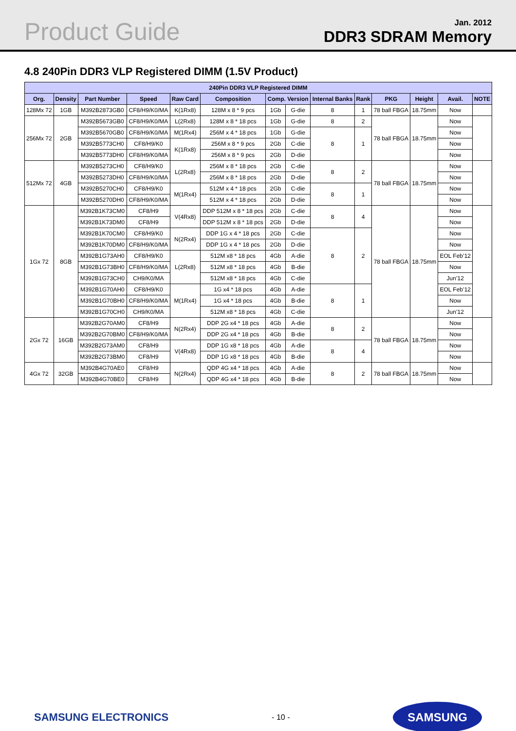Product Guide
Jan. 2012
DDR3 SDRAM Memory
4.8 240Pin DDR3 VLP Registered DIMM (1.5V Product)
| 240Pin DDR3 VLP Registered DIMM | | | | | | | | | | | | | |
| --- | --- | --- | --- | --- | --- | --- | --- | --- | --- | --- | --- | --- | --- |
| Org. | Density | Part Number | Speed | Raw Card | Composition | Comp. Version | | Internal Banks | Rank | PKG | Height | Avail. | NOTE |
| 128Mx 72 | 1GB | M392B2873GB0 | CF8/H9/K0/MA | K(1Rx8) | 128M x 8 * 9 pcs | 1Gb | G-die | 8 | 1 | 78 ball FBGA | 18.75mm | Now | |
| 256Mx 72 | 2GB | M392B5673GB0 | CF8/H9/K0/MA | L(2Rx8) | 128M x 8 * 18 pcs | 1Gb | G-die | 8 | 2 | 78 ball FBGA | 18.75mm | Now | |
| | | M392B5670GB0 | CF8/H9/K0/MA | M(1Rx4) | 256M x 4 * 18 pcs | 1Gb | G-die | 8 | 1 | | | Now | |
| | | M392B5773CH0 | CF8/H9/K0 | K(1Rx8) | 256M x 8 * 9 pcs | 2Gb | C-die | | | | | Now | |
| | | M392B5773DH0 | CF8/H9/K0/MA | | 256M x 8 * 9 pcs | 2Gb | D-die | | | | | Now | |
| 512Mx 72 | 4GB | M392B5273CH0 | CF8/H9/K0 | L(2Rx8) | 256M x 8 * 18 pcs | 2Gb | C-die | 8 | 2 | 78 ball FBGA | 18.75mm | Now | |
| | | M392B5273DH0 | CF8/H9/K0/MA | | 256M x 8 * 18 pcs | 2Gb | D-die | | | | | Now | |
| | | M392B5270CH0 | CF8/H9/K0 | M(1Rx4) | 512M x 4 * 18 pcs | 2Gb | C-die | 8 | 1 | | | Now | |
| | | M392B5270DH0 | CF8/H9/K0/MA | | 512M x 4 * 18 pcs | 2Gb | D-die | | | | | Now | |
| 1Gx 72 | 8GB | M392B1K73CM0 | CF8/H9 | V(4Rx8) | DDP 512M x 8 * 18 pcs | 2Gb | C-die | 8 | 4 | 78 ball FBGA | 18.75mm | Now | |
| | | M392B1K73DM0 | CF8/H9 | | DDP 512M x 8 * 18 pcs | 2Gb | D-die | | | | | Now | |
| | | M392B1K70CM0 | CF8/H9/K0 | N(2Rx4) | DDP 1G x 4 * 18 pcs | 2Gb | C-die | 8 | 2 | | | Now | |
| | | M392B1K70DM0 | CF8/H9/K0/MA | | DDP 1G x 4 * 18 pcs | 2Gb | D-die | | | | | Now | |
| | | M392B1G73AH0 | CF8/H9/K0 | L(2Rx8) | 512M x8 * 18 pcs | 4Gb | A-die | | | | | EOL Feb’12 | |
| | | M392B1G73BH0 | CF8/H9/K0/MA | | 512M x8 * 18 pcs | 4Gb | B-die | | | | | Now | |
| | | M392B1G73CH0 | CH9/K0/MA | | 512M x8 * 18 pcs | 4Gb | C-die | | | | | Jun’12 | |
| | | M392B1G70AH0 | CF8/H9/K0 | M(1Rx4) | 1G x4 * 18 pcs | 4Gb | A-die | 8 | 1 | | | EOL Feb’12 | |
| | | M392B1G70BH0 | CF8/H9/K0/MA | | 1G x4 * 18 pcs | 4Gb | B-die | | | | | Now | |
| | | M392B1G70CH0 | CH9/K0/MA | | 512M x8 * 18 pcs | 4Gb | C-die | | | | | Jun’12 | |
| 2Gx 72 | 16GB | M392B2G70AM0 | CF8/H9 | N(2Rx4) | DDP 2G x4 * 18 pcs | 4Gb | A-die | 8 | 2 | 78 ball FBGA | 18.75mm | Now | |
| | | M392B2G70BM0 | CF8/H9/K0/MA | | DDP 2G x4 * 18 pcs | 4Gb | B-die | | | | | Now | |
| | | M392B2G73AM0 | CF8/H9 | V(4Rx8) | DDP 1G x8 * 18 pcs | 4Gb | A-die | 8 | 4 | | | Now | |
| | | M392B2G73BM0 | CF8/H9 | | DDP 1G x8 * 18 pcs | 4Gb | B-die | | | | | Now | |
| 4Gx 72 | 32GB | M392B4G70AE0 | CF8/H9 | N(2Rx4) | QDP 4G x4 * 18 pcs | 4Gb | A-die | 8 | 2 | 78 ball FBGA | 18.75mm | Now | |
| | | M392B4G70BE0 | CF8/H9 | | QDP 4G x4 * 18 pcs | 4Gb | B-die | | | | | Now | |
SAMSUNG ELECTRONICS - 10 - SAMSUNG